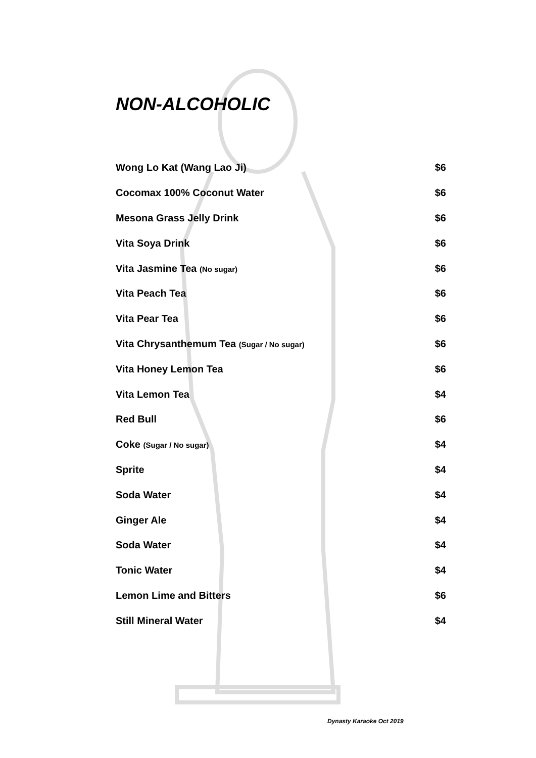NON-ALCOHOLIC
| Wong Lo Kat (Wang Lao Ji) | $6 |
| Cocomax 100% Coconut Water | $6 |
| Mesona Grass Jelly Drink | $6 |
| Vita Soya Drink | $6 |
| Vita Jasmine Tea (No sugar) | $6 |
| Vita Peach Tea | $6 |
| Vita Pear Tea | $6 |
| Vita Chrysanthemum Tea (Sugar / No sugar) | $6 |
| Vita Honey Lemon Tea | $6 |
| Vita Lemon Tea | $4 |
| Red Bull | $6 |
| Coke (Sugar / No sugar) | $4 |
| Sprite | $4 |
| Soda Water | $4 |
| Ginger Ale | $4 |
| Soda Water | $4 |
| Tonic Water | $4 |
| Lemon Lime and Bitters | $6 |
| Still Mineral Water | $4 |
Dynasty Karaoke Oct 2019